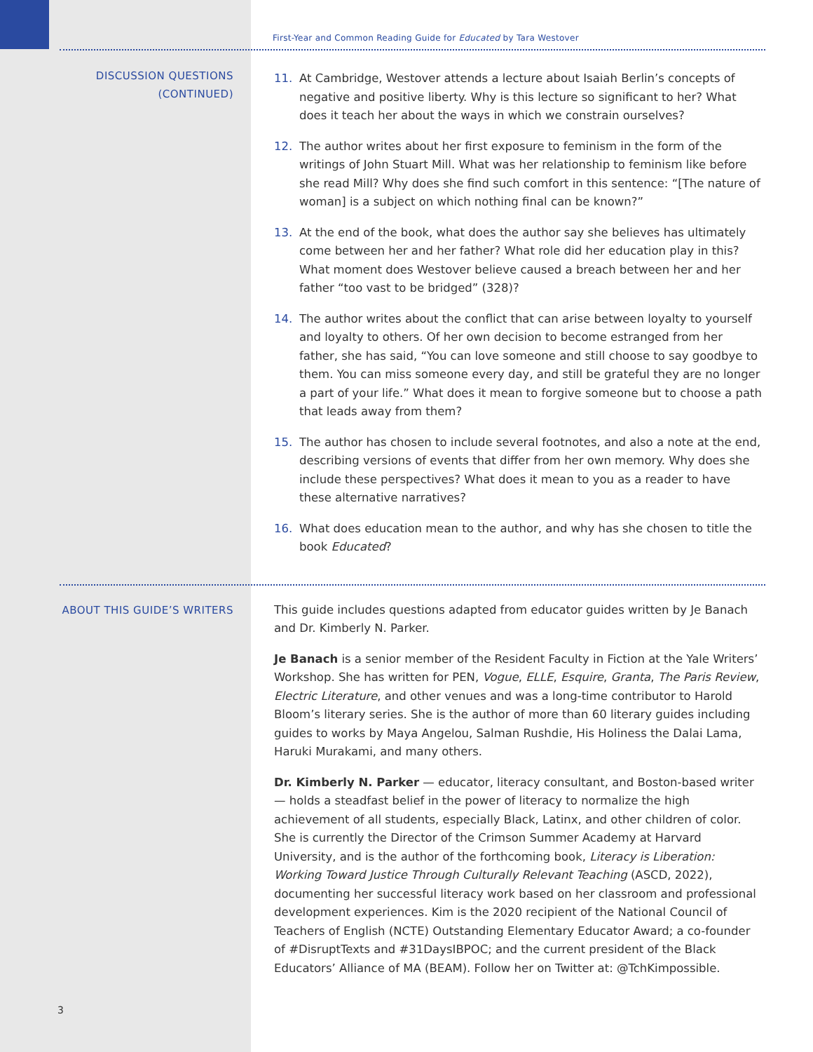First-Year and Common Reading Guide for Educated by Tara Westover
DISCUSSION QUESTIONS
(CONTINUED)
11. At Cambridge, Westover attends a lecture about Isaiah Berlin’s concepts of negative and positive liberty. Why is this lecture so significant to her? What does it teach her about the ways in which we constrain ourselves?
12. The author writes about her first exposure to feminism in the form of the writings of John Stuart Mill. What was her relationship to feminism like before she read Mill? Why does she find such comfort in this sentence: “[The nature of woman] is a subject on which nothing final can be known?”
13. At the end of the book, what does the author say she believes has ultimately come between her and her father? What role did her education play in this? What moment does Westover believe caused a breach between her and her father “too vast to be bridged” (328)?
14. The author writes about the conflict that can arise between loyalty to yourself and loyalty to others. Of her own decision to become estranged from her father, she has said, “You can love someone and still choose to say goodbye to them. You can miss someone every day, and still be grateful they are no longer a part of your life.” What does it mean to forgive someone but to choose a path that leads away from them?
15. The author has chosen to include several footnotes, and also a note at the end, describing versions of events that differ from her own memory. Why does she include these perspectives? What does it mean to you as a reader to have these alternative narratives?
16. What does education mean to the author, and why has she chosen to title the book Educated?
ABOUT THIS GUIDE’S WRITERS
This guide includes questions adapted from educator guides written by Je Banach and Dr. Kimberly N. Parker.
Je Banach is a senior member of the Resident Faculty in Fiction at the Yale Writers’ Workshop. She has written for PEN, Vogue, ELLE, Esquire, Granta, The Paris Review, Electric Literature, and other venues and was a long-time contributor to Harold Bloom’s literary series. She is the author of more than 60 literary guides including guides to works by Maya Angelou, Salman Rushdie, His Holiness the Dalai Lama, Haruki Murakami, and many others.
Dr. Kimberly N. Parker — educator, literacy consultant, and Boston-based writer — holds a steadfast belief in the power of literacy to normalize the high achievement of all students, especially Black, Latinx, and other children of color. She is currently the Director of the Crimson Summer Academy at Harvard University, and is the author of the forthcoming book, Literacy is Liberation: Working Toward Justice Through Culturally Relevant Teaching (ASCD, 2022), documenting her successful literacy work based on her classroom and professional development experiences. Kim is the 2020 recipient of the National Council of Teachers of English (NCTE) Outstanding Elementary Educator Award; a co-founder of #DisruptTexts and #31DaysIBPOC; and the current president of the Black Educators’ Alliance of MA (BEAM). Follow her on Twitter at: @TchKimpossible.
3